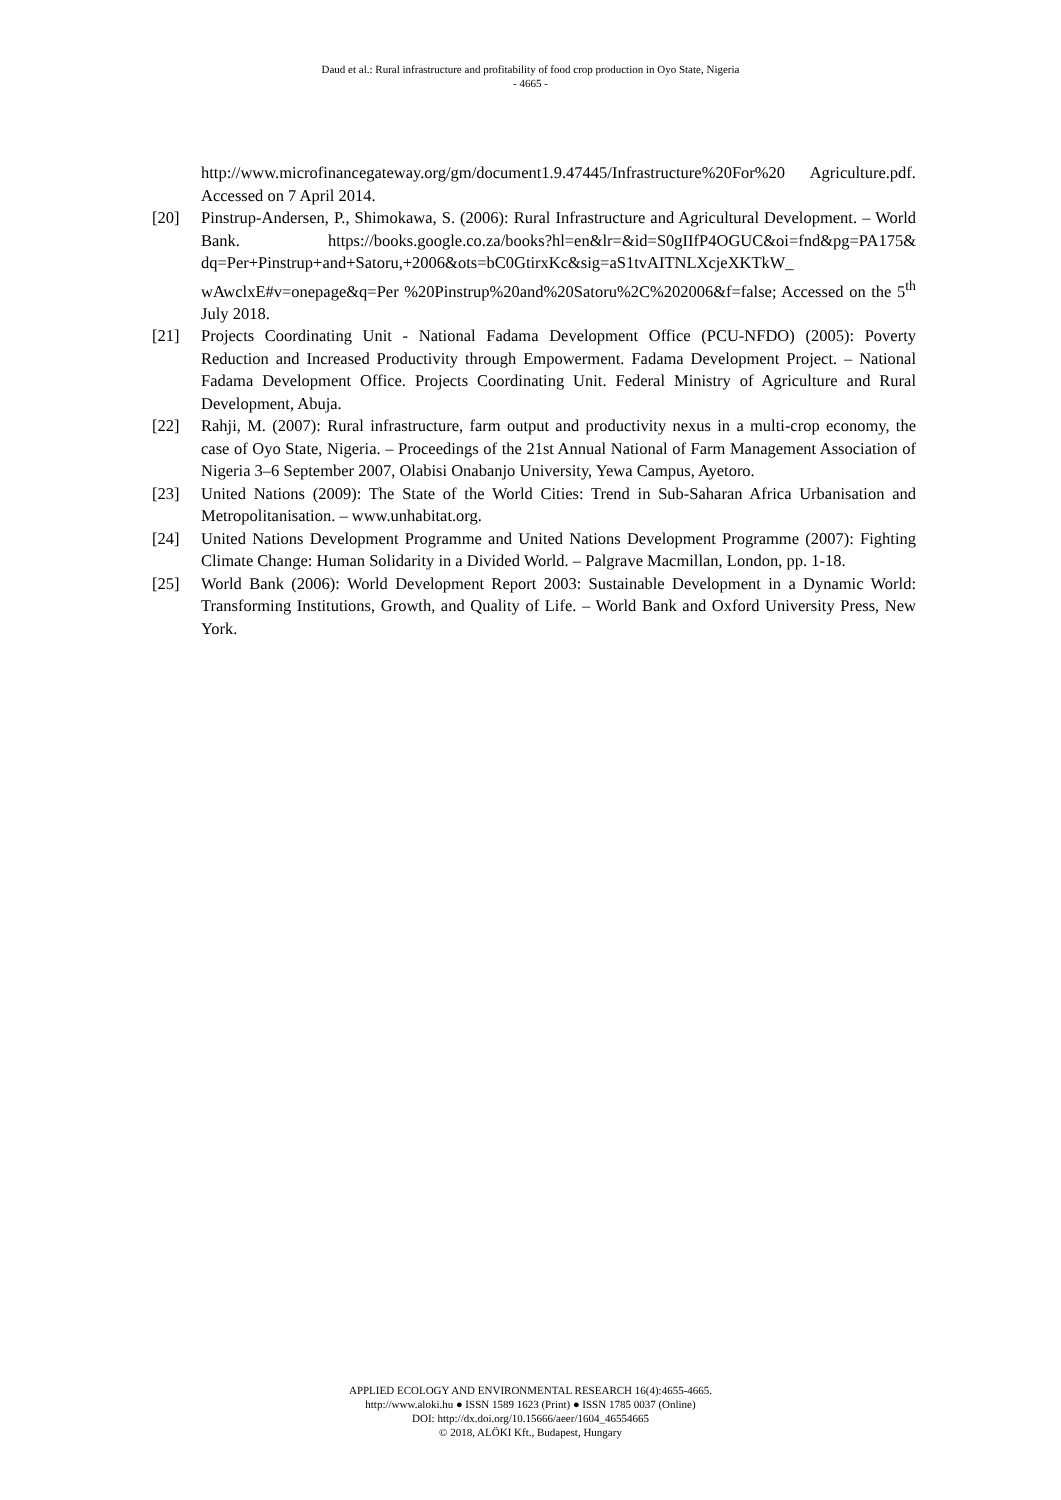Daud et al.: Rural infrastructure and profitability of food crop production in Oyo State, Nigeria
- 4665 -
http://www.microfinancegateway.org/gm/document1.9.47445/Infrastructure%20For%20 Agriculture.pdf. Accessed on 7 April 2014.
[20] Pinstrup-Andersen, P., Shimokawa, S. (2006): Rural Infrastructure and Agricultural Development. – World Bank. https://books.google.co.za/books?hl=en&lr=&id=S0gIIfP4OGUC&oi=fnd&pg=PA175& dq=Per+Pinstrup+and+Satoru,+2006&ots=bC0GtirxKc&sig=aS1tvAITNLXcjeXKTkW_ wAwclxE#v=onepage&q=Per %20Pinstrup%20and%20Satoru%2C%202006&f=false; Accessed on the 5<sup>th</sup> July 2018.
[21] Projects Coordinating Unit - National Fadama Development Office (PCU-NFDO) (2005): Poverty Reduction and Increased Productivity through Empowerment. Fadama Development Project. – National Fadama Development Office. Projects Coordinating Unit. Federal Ministry of Agriculture and Rural Development, Abuja.
[22] Rahji, M. (2007): Rural infrastructure, farm output and productivity nexus in a multi-crop economy, the case of Oyo State, Nigeria. – Proceedings of the 21st Annual National of Farm Management Association of Nigeria 3–6 September 2007, Olabisi Onabanjo University, Yewa Campus, Ayetoro.
[23] United Nations (2009): The State of the World Cities: Trend in Sub-Saharan Africa Urbanisation and Metropolitanisation. – www.unhabitat.org.
[24] United Nations Development Programme and United Nations Development Programme (2007): Fighting Climate Change: Human Solidarity in a Divided World. – Palgrave Macmillan, London, pp. 1-18.
[25] World Bank (2006): World Development Report 2003: Sustainable Development in a Dynamic World: Transforming Institutions, Growth, and Quality of Life. – World Bank and Oxford University Press, New York.
APPLIED ECOLOGY AND ENVIRONMENTAL RESEARCH 16(4):4655-4665.
http://www.aloki.hu ● ISSN 1589 1623 (Print) ● ISSN 1785 0037 (Online)
DOI: http://dx.doi.org/10.15666/aeer/1604_46554665
© 2018, ALÖKI Kft., Budapest, Hungary